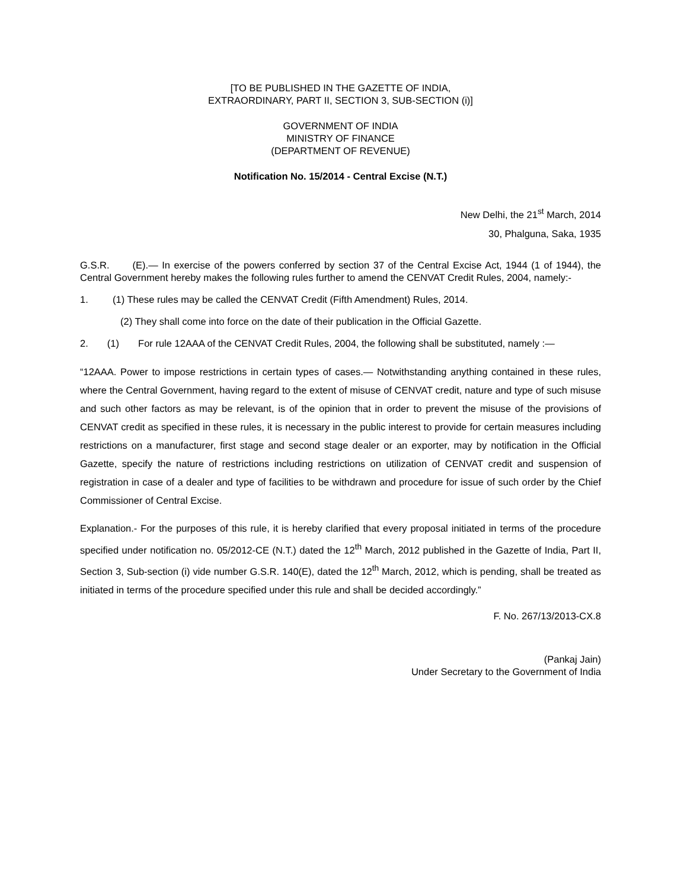[TO BE PUBLISHED IN THE GAZETTE OF INDIA,
EXTRAORDINARY, PART II, SECTION 3, SUB-SECTION (i)]
GOVERNMENT OF INDIA
MINISTRY OF FINANCE
(DEPARTMENT OF REVENUE)
Notification No. 15/2014 - Central Excise (N.T.)
New Delhi, the 21<sup>st</sup> March, 2014
30, Phalguna, Saka, 1935
G.S.R. (E).— In exercise of the powers conferred by section 37 of the Central Excise Act, 1944 (1 of 1944), the Central Government hereby makes the following rules further to amend the CENVAT Credit Rules, 2004, namely:-
1. (1) These rules may be called the CENVAT Credit (Fifth Amendment) Rules, 2014.
(2) They shall come into force on the date of their publication in the Official Gazette.
2. (1) For rule 12AAA of the CENVAT Credit Rules, 2004, the following shall be substituted, namely :—
“12AAA. Power to impose restrictions in certain types of cases.— Notwithstanding anything contained in these rules, where the Central Government, having regard to the extent of misuse of CENVAT credit, nature and type of such misuse and such other factors as may be relevant, is of the opinion that in order to prevent the misuse of the provisions of CENVAT credit as specified in these rules, it is necessary in the public interest to provide for certain measures including restrictions on a manufacturer, first stage and second stage dealer or an exporter, may by notification in the Official Gazette, specify the nature of restrictions including restrictions on utilization of CENVAT credit and suspension of registration in case of a dealer and type of facilities to be withdrawn and procedure for issue of such order by the Chief Commissioner of Central Excise.
Explanation.- For the purposes of this rule, it is hereby clarified that every proposal initiated in terms of the procedure specified under notification no. 05/2012-CE (N.T.) dated the 12<sup>th</sup> March, 2012 published in the Gazette of India, Part II, Section 3, Sub-section (i) vide number G.S.R. 140(E), dated the 12<sup>th</sup> March, 2012, which is pending, shall be treated as initiated in terms of the procedure specified under this rule and shall be decided accordingly.”
F. No. 267/13/2013-CX.8
(Pankaj Jain)
Under Secretary to the Government of India